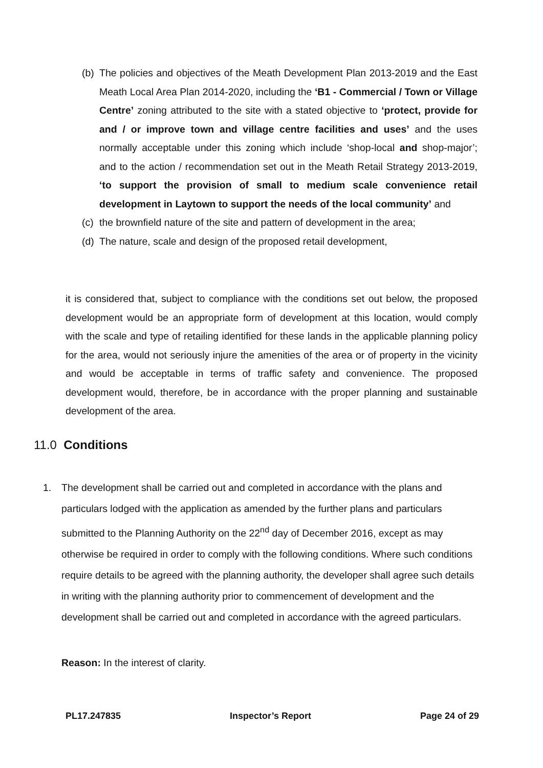(b) The policies and objectives of the Meath Development Plan 2013-2019 and the East Meath Local Area Plan 2014-2020, including the ‘B1 - Commercial / Town or Village Centre’ zoning attributed to the site with a stated objective to ‘protect, provide for and / or improve town and village centre facilities and uses’ and the uses normally acceptable under this zoning which include ‘shop-local and shop-major’; and to the action / recommendation set out in the Meath Retail Strategy 2013-2019, ‘to support the provision of small to medium scale convenience retail development in Laytown to support the needs of the local community’ and
(c) the brownfield nature of the site and pattern of development in the area;
(d) The nature, scale and design of the proposed retail development,
it is considered that, subject to compliance with the conditions set out below, the proposed development would be an appropriate form of development at this location, would comply with the scale and type of retailing identified for these lands in the applicable planning policy for the area, would not seriously injure the amenities of the area or of property in the vicinity and would be acceptable in terms of traffic safety and convenience. The proposed development would, therefore, be in accordance with the proper planning and sustainable development of the area.
11.0 Conditions
1. The development shall be carried out and completed in accordance with the plans and particulars lodged with the application as amended by the further plans and particulars submitted to the Planning Authority on the 22<sup>nd</sup> day of December 2016, except as may otherwise be required in order to comply with the following conditions. Where such conditions require details to be agreed with the planning authority, the developer shall agree such details in writing with the planning authority prior to commencement of development and the development shall be carried out and completed in accordance with the agreed particulars.
Reason: In the interest of clarity.
PL17.247835 Inspector’s Report Page 24 of 29